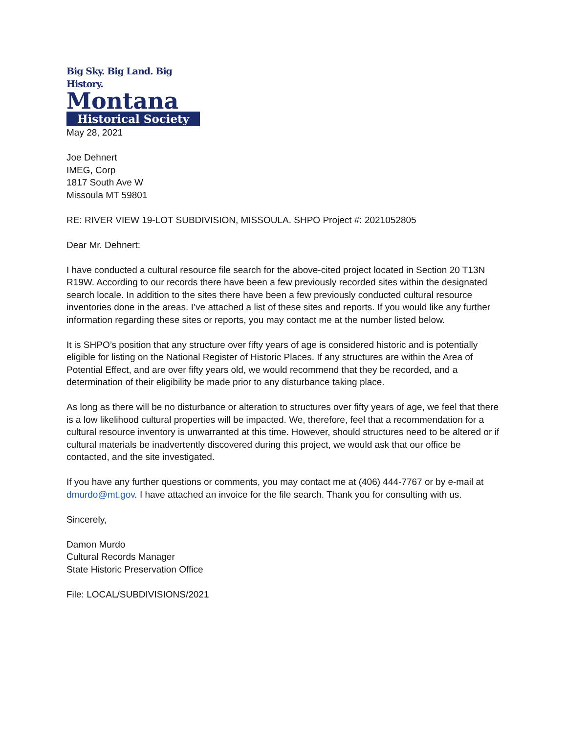Big Sky. Big Land. Big History.
Montana
Historical Society
May 28, 2021
Joe Dehnert
IMEG, Corp
1817 South Ave W
Missoula MT 59801
RE: RIVER VIEW 19-LOT SUBDIVISION, MISSOULA. SHPO Project #: 2021052805
Dear Mr. Dehnert:
I have conducted a cultural resource file search for the above-cited project located in Section 20 T13N R19W. According to our records there have been a few previously recorded sites within the designated search locale. In addition to the sites there have been a few previously conducted cultural resource inventories done in the areas. I’ve attached a list of these sites and reports. If you would like any further information regarding these sites or reports, you may contact me at the number listed below.
It is SHPO’s position that any structure over fifty years of age is considered historic and is potentially eligible for listing on the National Register of Historic Places. If any structures are within the Area of Potential Effect, and are over fifty years old, we would recommend that they be recorded, and a determination of their eligibility be made prior to any disturbance taking place.
As long as there will be no disturbance or alteration to structures over fifty years of age, we feel that there is a low likelihood cultural properties will be impacted. We, therefore, feel that a recommendation for a cultural resource inventory is unwarranted at this time. However, should structures need to be altered or if cultural materials be inadvertently discovered during this project, we would ask that our office be contacted, and the site investigated.
If you have any further questions or comments, you may contact me at (406) 444-7767 or by e-mail at dmurdo@mt.gov. I have attached an invoice for the file search. Thank you for consulting with us.
Sincerely,
Damon Murdo
Cultural Records Manager
State Historic Preservation Office
File: LOCAL/SUBDIVISIONS/2021